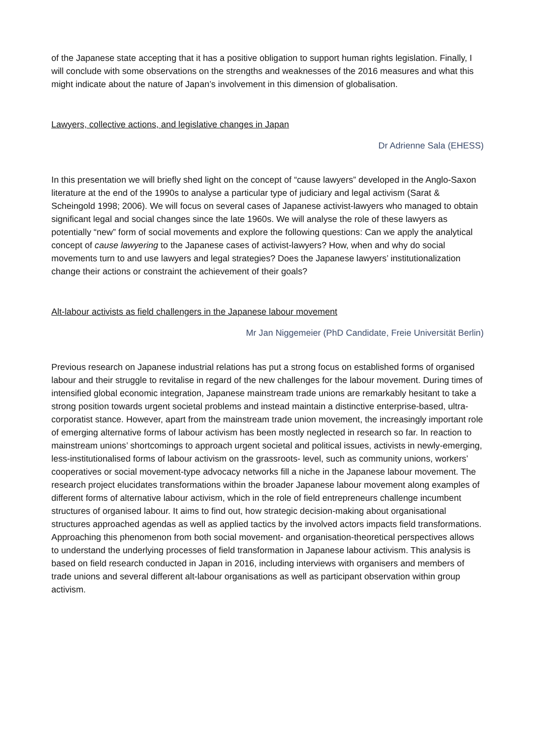of the Japanese state accepting that it has a positive obligation to support human rights legislation. Finally, I will conclude with some observations on the strengths and weaknesses of the 2016 measures and what this might indicate about the nature of Japan’s involvement in this dimension of globalisation.
Lawyers, collective actions, and legislative changes in Japan
Dr Adrienne Sala (EHESS)
In this presentation we will briefly shed light on the concept of “cause lawyers” developed in the Anglo-Saxon literature at the end of the 1990s to analyse a particular type of judiciary and legal activism (Sarat & Scheingold 1998; 2006). We will focus on several cases of Japanese activist-lawyers who managed to obtain significant legal and social changes since the late 1960s. We will analyse the role of these lawyers as potentially “new” form of social movements and explore the following questions: Can we apply the analytical concept of cause lawyering to the Japanese cases of activist-lawyers? How, when and why do social movements turn to and use lawyers and legal strategies? Does the Japanese lawyers’ institutionalization change their actions or constraint the achievement of their goals?
Alt-labour activists as field challengers in the Japanese labour movement
Mr Jan Niggemeier (PhD Candidate, Freie Universität Berlin)
Previous research on Japanese industrial relations has put a strong focus on established forms of organised labour and their struggle to revitalise in regard of the new challenges for the labour movement. During times of intensified global economic integration, Japanese mainstream trade unions are remarkably hesitant to take a strong position towards urgent societal problems and instead maintain a distinctive enterprise-based, ultra-corporatist stance. However, apart from the mainstream trade union movement, the increasingly important role of emerging alternative forms of labour activism has been mostly neglected in research so far. In reaction to mainstream unions’ shortcomings to approach urgent societal and political issues, activists in newly-emerging, less-institutionalised forms of labour activism on the grassroots- level, such as community unions, workers’ cooperatives or social movement-type advocacy networks fill a niche in the Japanese labour movement. The research project elucidates transformations within the broader Japanese labour movement along examples of different forms of alternative labour activism, which in the role of field entrepreneurs challenge incumbent structures of organised labour. It aims to find out, how strategic decision-making about organisational structures approached agendas as well as applied tactics by the involved actors impacts field transformations. Approaching this phenomenon from both social movement- and organisation-theoretical perspectives allows to understand the underlying processes of field transformation in Japanese labour activism. This analysis is based on field research conducted in Japan in 2016, including interviews with organisers and members of trade unions and several different alt-labour organisations as well as participant observation within group activism.